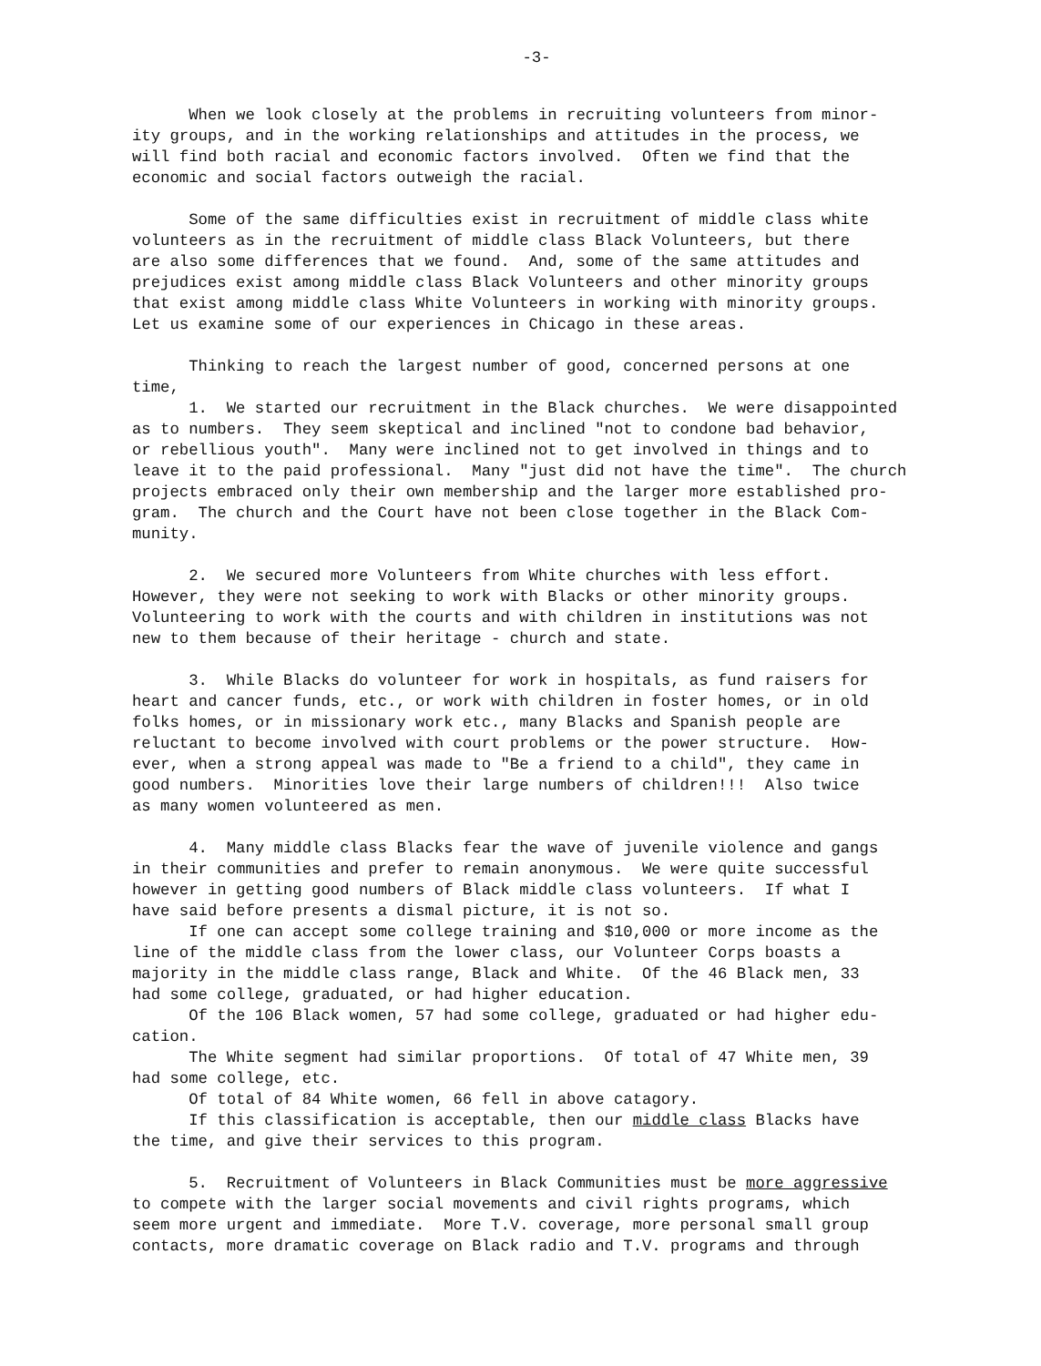-3-
When we look closely at the problems in recruiting volunteers from minor- ity groups, and in the working relationships and attitudes in the process, we will find both racial and economic factors involved. Often we find that the economic and social factors outweigh the racial.
Some of the same difficulties exist in recruitment of middle class white volunteers as in the recruitment of middle class Black Volunteers, but there are also some differences that we found. And, some of the same attitudes and prejudices exist among middle class Black Volunteers and other minority groups that exist among middle class White Volunteers in working with minority groups. Let us examine some of our experiences in Chicago in these areas.
Thinking to reach the largest number of good, concerned persons at one time,
1. We started our recruitment in the Black churches. We were disappointed as to numbers. They seem skeptical and inclined "not to condone bad behavior, or rebellious youth". Many were inclined not to get involved in things and to leave it to the paid professional. Many "just did not have the time". The church projects embraced only their own membership and the larger more established pro- gram. The church and the Court have not been close together in the Black Com- munity.
2. We secured more Volunteers from White churches with less effort. However, they were not seeking to work with Blacks or other minority groups. Volunteering to work with the courts and with children in institutions was not new to them because of their heritage - church and state.
3. While Blacks do volunteer for work in hospitals, as fund raisers for heart and cancer funds, etc., or work with children in foster homes, or in old folks homes, or in missionary work etc., many Blacks and Spanish people are reluctant to become involved with court problems or the power structure. How- ever, when a strong appeal was made to "Be a friend to a child", they came in good numbers. Minorities love their large numbers of children!!! Also twice as many women volunteered as men.
4. Many middle class Blacks fear the wave of juvenile violence and gangs in their communities and prefer to remain anonymous. We were quite successful however in getting good numbers of Black middle class volunteers. If what I have said before presents a dismal picture, it is not so.
If one can accept some college training and $10,000 or more income as the line of the middle class from the lower class, our Volunteer Corps boasts a majority in the middle class range, Black and White. Of the 46 Black men, 33 had some college, graduated, or had higher education.
Of the 106 Black women, 57 had some college, graduated or had higher edu- cation.
The White segment had similar proportions. Of total of 47 White men, 39 had some college, etc.
Of total of 84 White women, 66 fell in above catagory.
If this classification is acceptable, then our middle class Blacks have the time, and give their services to this program.
5. Recruitment of Volunteers in Black Communities must be more aggressive to compete with the larger social movements and civil rights programs, which seem more urgent and immediate. More T.V. coverage, more personal small group contacts, more dramatic coverage on Black radio and T.V. programs and through